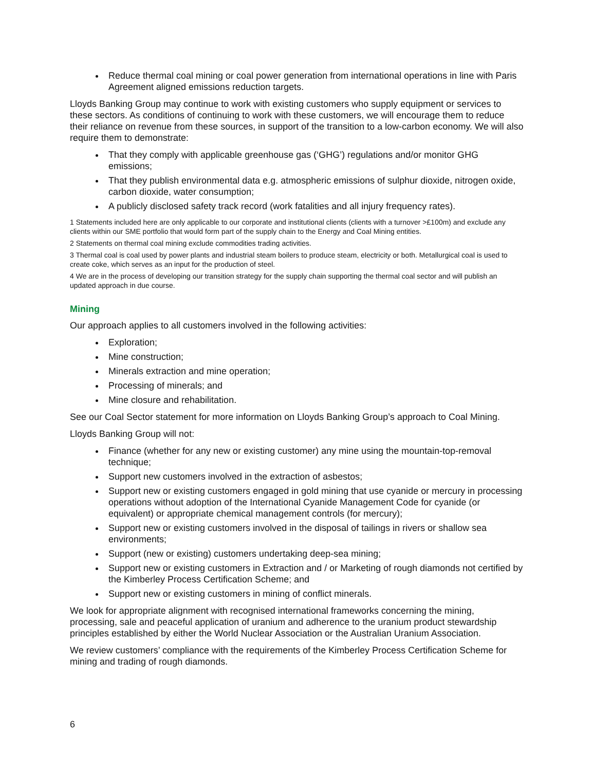Reduce thermal coal mining or coal power generation from international operations in line with Paris Agreement aligned emissions reduction targets.
Lloyds Banking Group may continue to work with existing customers who supply equipment or services to these sectors. As conditions of continuing to work with these customers, we will encourage them to reduce their reliance on revenue from these sources, in support of the transition to a low-carbon economy. We will also require them to demonstrate:
That they comply with applicable greenhouse gas (‘GHG’) regulations and/or monitor GHG emissions;
That they publish environmental data e.g. atmospheric emissions of sulphur dioxide, nitrogen oxide, carbon dioxide, water consumption;
A publicly disclosed safety track record (work fatalities and all injury frequency rates).
1 Statements included here are only applicable to our corporate and institutional clients (clients with a turnover >£100m) and exclude any clients within our SME portfolio that would form part of the supply chain to the Energy and Coal Mining entities.
2 Statements on thermal coal mining exclude commodities trading activities.
3 Thermal coal is coal used by power plants and industrial steam boilers to produce steam, electricity or both. Metallurgical coal is used to create coke, which serves as an input for the production of steel.
4 We are in the process of developing our transition strategy for the supply chain supporting the thermal coal sector and will publish an updated approach in due course.
Mining
Our approach applies to all customers involved in the following activities:
Exploration;
Mine construction;
Minerals extraction and mine operation;
Processing of minerals; and
Mine closure and rehabilitation.
See our Coal Sector statement for more information on Lloyds Banking Group’s approach to Coal Mining.
Lloyds Banking Group will not:
Finance (whether for any new or existing customer) any mine using the mountain-top-removal technique;
Support new customers involved in the extraction of asbestos;
Support new or existing customers engaged in gold mining that use cyanide or mercury in processing operations without adoption of the International Cyanide Management Code for cyanide (or equivalent) or appropriate chemical management controls (for mercury);
Support new or existing customers involved in the disposal of tailings in rivers or shallow sea environments;
Support (new or existing) customers undertaking deep-sea mining;
Support new or existing customers in Extraction and / or Marketing of rough diamonds not certified by the Kimberley Process Certification Scheme; and
Support new or existing customers in mining of conflict minerals.
We look for appropriate alignment with recognised international frameworks concerning the mining, processing, sale and peaceful application of uranium and adherence to the uranium product stewardship principles established by either the World Nuclear Association or the Australian Uranium Association.
We review customers’ compliance with the requirements of the Kimberley Process Certification Scheme for mining and trading of rough diamonds.
6